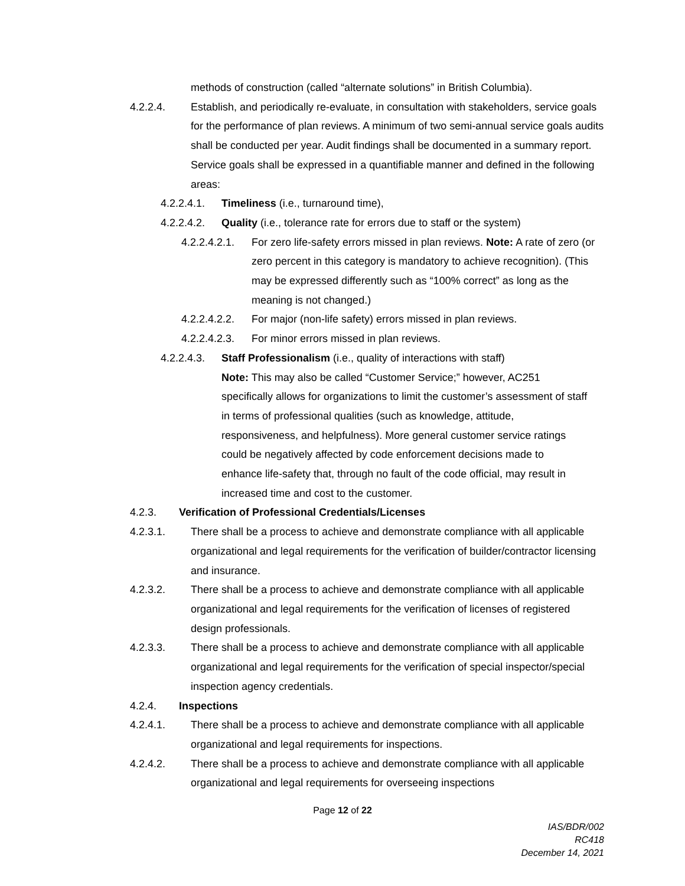methods of construction (called “alternate solutions” in British Columbia).
4.2.2.4. Establish, and periodically re-evaluate, in consultation with stakeholders, service goals for the performance of plan reviews. A minimum of two semi-annual service goals audits shall be conducted per year. Audit findings shall be documented in a summary report. Service goals shall be expressed in a quantifiable manner and defined in the following areas:
4.2.2.4.1. Timeliness (i.e., turnaround time),
4.2.2.4.2. Quality (i.e., tolerance rate for errors due to staff or the system)
4.2.2.4.2.1. For zero life-safety errors missed in plan reviews. Note: A rate of zero (or zero percent in this category is mandatory to achieve recognition). (This may be expressed differently such as “100% correct” as long as the meaning is not changed.)
4.2.2.4.2.2. For major (non-life safety) errors missed in plan reviews.
4.2.2.4.2.3. For minor errors missed in plan reviews.
4.2.2.4.3. Staff Professionalism (i.e., quality of interactions with staff)
Note: This may also be called “Customer Service;” however, AC251 specifically allows for organizations to limit the customer’s assessment of staff in terms of professional qualities (such as knowledge, attitude, responsiveness, and helpfulness). More general customer service ratings could be negatively affected by code enforcement decisions made to enhance life-safety that, through no fault of the code official, may result in increased time and cost to the customer.
4.2.3. Verification of Professional Credentials/Licenses
4.2.3.1. There shall be a process to achieve and demonstrate compliance with all applicable organizational and legal requirements for the verification of builder/contractor licensing and insurance.
4.2.3.2. There shall be a process to achieve and demonstrate compliance with all applicable organizational and legal requirements for the verification of licenses of registered design professionals.
4.2.3.3. There shall be a process to achieve and demonstrate compliance with all applicable organizational and legal requirements for the verification of special inspector/special inspection agency credentials.
4.2.4. Inspections
4.2.4.1. There shall be a process to achieve and demonstrate compliance with all applicable organizational and legal requirements for inspections.
4.2.4.2. There shall be a process to achieve and demonstrate compliance with all applicable organizational and legal requirements for overseeing inspections
Page 12 of 22
IAS/BDR/002
RC418
December 14, 2021